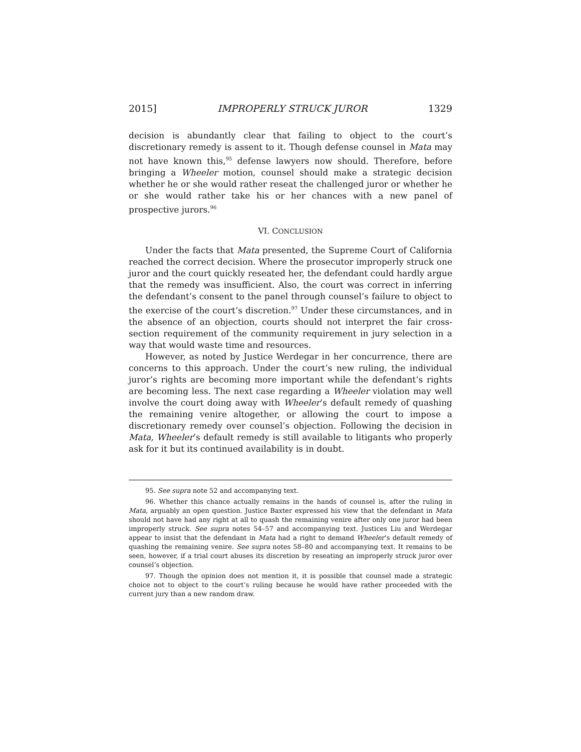2015] IMPROPERLY STRUCK JUROR 1329
decision is abundantly clear that failing to object to the court’s discretionary remedy is assent to it. Though defense counsel in Mata may not have known this,<sup>95</sup> defense lawyers now should. Therefore, before bringing a Wheeler motion, counsel should make a strategic decision whether he or she would rather reseat the challenged juror or whether he or she would rather take his or her chances with a new panel of prospective jurors.<sup>96</sup>
VI. CONCLUSION
Under the facts that Mata presented, the Supreme Court of California reached the correct decision. Where the prosecutor improperly struck one juror and the court quickly reseated her, the defendant could hardly argue that the remedy was insufficient. Also, the court was correct in inferring the defendant’s consent to the panel through counsel’s failure to object to the exercise of the court’s discretion.<sup>97</sup> Under these circumstances, and in the absence of an objection, courts should not interpret the fair cross-section requirement of the community requirement in jury selection in a way that would waste time and resources.
However, as noted by Justice Werdegar in her concurrence, there are concerns to this approach. Under the court’s new ruling, the individual juror’s rights are becoming more important while the defendant’s rights are becoming less. The next case regarding a Wheeler violation may well involve the court doing away with Wheeler’s default remedy of quashing the remaining venire altogether, or allowing the court to impose a discretionary remedy over counsel’s objection. Following the decision in Mata, Wheeler’s default remedy is still available to litigants who properly ask for it but its continued availability is in doubt.
95. See supra note 52 and accompanying text.
96. Whether this chance actually remains in the hands of counsel is, after the ruling in Mata, arguably an open question. Justice Baxter expressed his view that the defendant in Mata should not have had any right at all to quash the remaining venire after only one juror had been improperly struck. See supra notes 54–57 and accompanying text. Justices Liu and Werdegar appear to insist that the defendant in Mata had a right to demand Wheeler’s default remedy of quashing the remaining venire. See supra notes 58–80 and accompanying text. It remains to be seen, however, if a trial court abuses its discretion by reseating an improperly struck juror over counsel’s objection.
97. Though the opinion does not mention it, it is possible that counsel made a strategic choice not to object to the court’s ruling because he would have rather proceeded with the current jury than a new random draw.